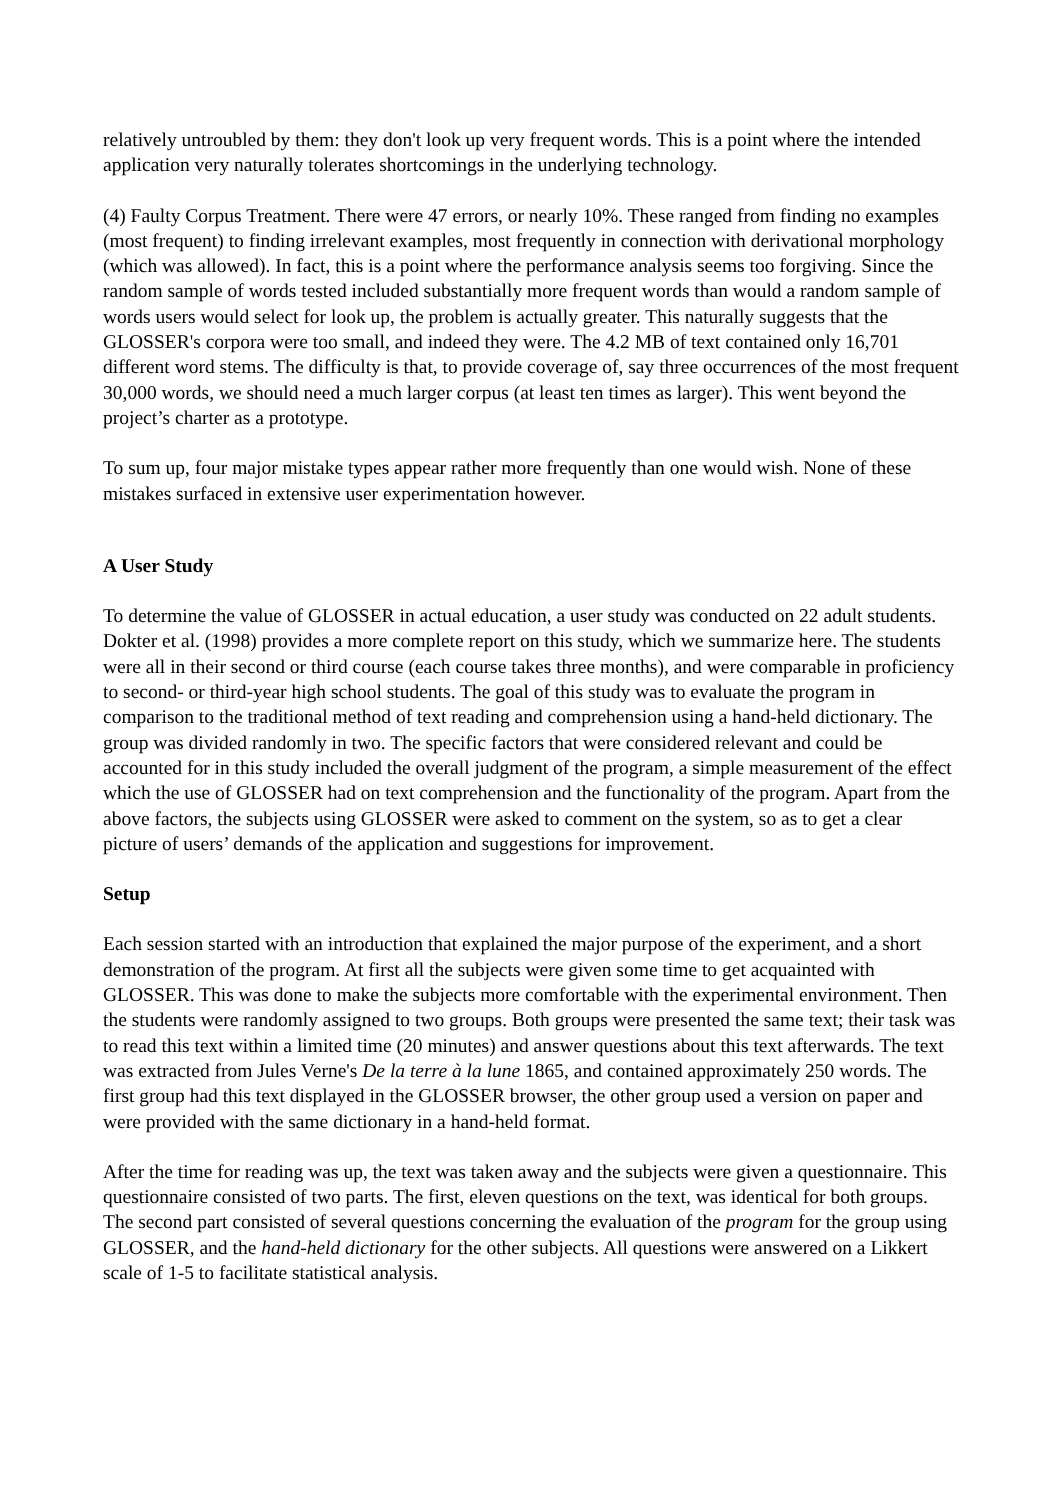relatively untroubled by them: they don't look up very frequent words. This is a point where the intended application very naturally tolerates shortcomings in the underlying technology.
(4) Faulty Corpus Treatment. There were 47 errors, or nearly 10%. These ranged from finding no examples (most frequent) to finding irrelevant examples, most frequently in connection with derivational morphology (which was allowed). In fact, this is a point where the performance analysis seems too forgiving. Since the random sample of words tested included substantially more frequent words than would a random sample of words users would select for look up, the problem is actually greater. This naturally suggests that the GLOSSER's corpora were too small, and indeed they were. The 4.2 MB of text contained only 16,701 different word stems. The difficulty is that, to provide coverage of, say three occurrences of the most frequent 30,000 words, we should need a much larger corpus (at least ten times as larger). This went beyond the project’s charter as a prototype.
To sum up, four major mistake types appear rather more frequently than one would wish. None of these mistakes surfaced in extensive user experimentation however.
A User Study
To determine the value of GLOSSER in actual education, a user study was conducted on 22 adult students. Dokter et al. (1998) provides a more complete report on this study, which we summarize here. The students were all in their second or third course (each course takes three months), and were comparable in proficiency to second- or third-year high school students. The goal of this study was to evaluate the program in comparison to the traditional method of text reading and comprehension using a hand-held dictionary. The group was divided randomly in two. The specific factors that were considered relevant and could be accounted for in this study included the overall judgment of the program, a simple measurement of the effect which the use of GLOSSER had on text comprehension and the functionality of the program. Apart from the above factors, the subjects using GLOSSER were asked to comment on the system, so as to get a clear picture of users’ demands of the application and suggestions for improvement.
Setup
Each session started with an introduction that explained the major purpose of the experiment, and a short demonstration of the program. At first all the subjects were given some time to get acquainted with GLOSSER. This was done to make the subjects more comfortable with the experimental environment. Then the students were randomly assigned to two groups. Both groups were presented the same text; their task was to read this text within a limited time (20 minutes) and answer questions about this text afterwards. The text was extracted from Jules Verne's De la terre à la lune 1865, and contained approximately 250 words. The first group had this text displayed in the GLOSSER browser, the other group used a version on paper and were provided with the same dictionary in a hand-held format.
After the time for reading was up, the text was taken away and the subjects were given a questionnaire. This questionnaire consisted of two parts. The first, eleven questions on the text, was identical for both groups. The second part consisted of several questions concerning the evaluation of the program for the group using GLOSSER, and the hand-held dictionary for the other subjects. All questions were answered on a Likkert scale of 1-5 to facilitate statistical analysis.